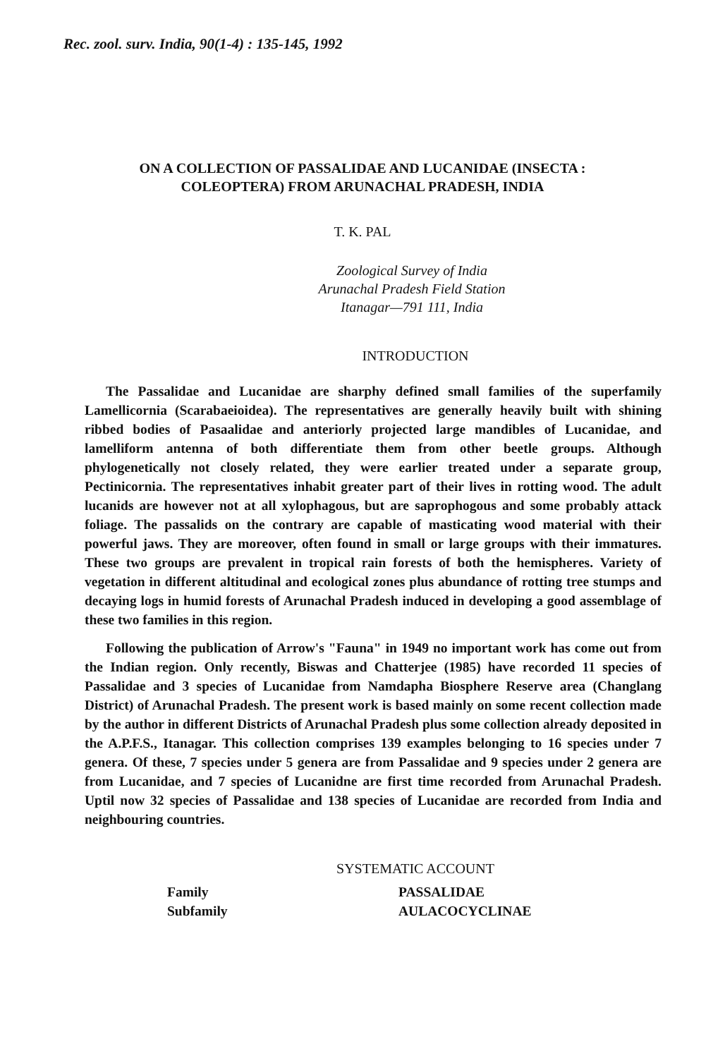Rec. zool. surv. India, 90(1-4) : 135-145, 1992
ON A COLLECTION OF PASSALIDAE AND LUCANIDAE (INSECTA :
COLEOPTERA) FROM ARUNACHAL PRADESH, INDIA
T. K. PAL
Zoological Survey of India
Arunachal Pradesh Field Station
Itanagar—791 111, India
INTRODUCTION
The Passalidae and Lucanidae are sharphy defined small families of the superfamily Lamellicornia (Scarabaeioidea). The representatives are generally heavily built with shining ribbed bodies of Pasaalidae and anteriorly projected large mandibles of Lucanidae, and lamelliform antenna of both differentiate them from other beetle groups. Although phylogenetically not closely related, they were earlier treated under a separate group, Pectinicornia. The representatives inhabit greater part of their lives in rotting wood. The adult lucanids are however not at all xylophagous, but are saprophogous and some probably attack foliage. The passalids on the contrary are capable of masticating wood material with their powerful jaws. They are moreover, often found in small or large groups with their immatures. These two groups are prevalent in tropical rain forests of both the hemispheres. Variety of vegetation in different altitudinal and ecological zones plus abundance of rotting tree stumps and decaying logs in humid forests of Arunachal Pradesh induced in developing a good assemblage of these two families in this region.
Following the publication of Arrow's "Fauna" in 1949 no important work has come out from the Indian region. Only recently, Biswas and Chatterjee (1985) have recorded 11 species of Passalidae and 3 species of Lucanidae from Namdapha Biosphere Reserve area (Changlang District) of Arunachal Pradesh. The present work is based mainly on some recent collection made by the author in different Districts of Arunachal Pradesh plus some collection already deposited in the A.P.F.S., Itanagar. This collection comprises 139 examples belonging to 16 species under 7 genera. Of these, 7 species under 5 genera are from Passalidae and 9 species under 2 genera are from Lucanidae, and 7 species of Lucanidne are first time recorded from Arunachal Pradesh. Uptil now 32 species of Passalidae and 138 species of Lucanidae are recorded from India and neighbouring countries.
SYSTEMATIC ACCOUNT
Family PASSALIDAE
Subfamily AULACOCYCLINAE